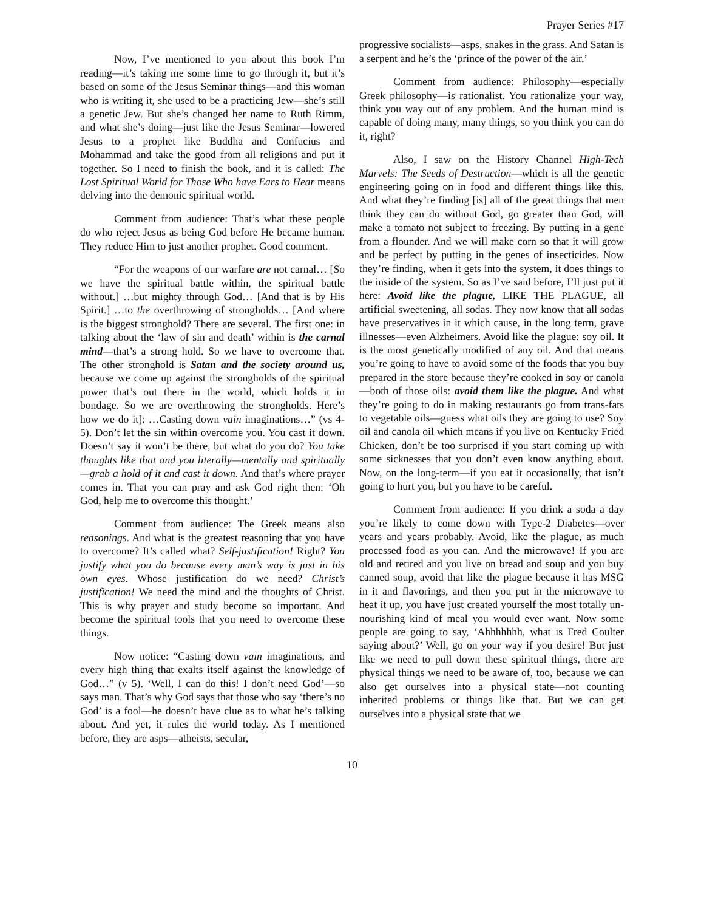Prayer Series #17
Now, I’ve mentioned to you about this book I’m reading—it’s taking me some time to go through it, but it’s based on some of the Jesus Seminar things—and this woman who is writing it, she used to be a practicing Jew—she’s still a genetic Jew. But she’s changed her name to Ruth Rimm, and what she’s doing—just like the Jesus Seminar—lowered Jesus to a prophet like Buddha and Confucius and Mohammad and take the good from all religions and put it together. So I need to finish the book, and it is called: The Lost Spiritual World for Those Who have Ears to Hear means delving into the demonic spiritual world.
Comment from audience: That’s what these people do who reject Jesus as being God before He became human. They reduce Him to just another prophet. Good comment.
“For the weapons of our warfare are not carnal… [So we have the spiritual battle within, the spiritual battle without.] …but mighty through God… [And that is by His Spirit.] …to the overthrowing of strongholds… [And where is the biggest stronghold? There are several. The first one: in talking about the ‘law of sin and death’ within is the carnal mind—that’s a strong hold. So we have to overcome that. The other stronghold is Satan and the society around us, because we come up against the strongholds of the spiritual power that’s out there in the world, which holds it in bondage. So we are overthrowing the strongholds. Here’s how we do it]: …Casting down vain imaginations…” (vs 4-5). Don’t let the sin within overcome you. You cast it down. Doesn’t say it won’t be there, but what do you do? You take thoughts like that and you literally—mentally and spiritually—grab a hold of it and cast it down. And that’s where prayer comes in. That you can pray and ask God right then: ‘Oh God, help me to overcome this thought.’
Comment from audience: The Greek means also reasonings. And what is the greatest reasoning that you have to overcome? It’s called what? Self-justification! Right? You justify what you do because every man’s way is just in his own eyes. Whose justification do we need? Christ’s justification! We need the mind and the thoughts of Christ. This is why prayer and study become so important. And become the spiritual tools that you need to overcome these things.
Now notice: “Casting down vain imaginations, and every high thing that exalts itself against the knowledge of God…” (v 5). ‘Well, I can do this! I don’t need God’—so says man. That’s why God says that those who say ‘there’s no God’ is a fool—he doesn’t have clue as to what he’s talking about. And yet, it rules the world today. As I mentioned before, they are asps—atheists, secular,
progressive socialists—asps, snakes in the grass. And Satan is a serpent and he’s the ‘prince of the power of the air.’
Comment from audience: Philosophy—especially Greek philosophy—is rationalist. You rationalize your way, think you way out of any problem. And the human mind is capable of doing many, many things, so you think you can do it, right?
Also, I saw on the History Channel High-Tech Marvels: The Seeds of Destruction—which is all the genetic engineering going on in food and different things like this. And what they’re finding [is] all of the great things that men think they can do without God, go greater than God, will make a tomato not subject to freezing. By putting in a gene from a flounder. And we will make corn so that it will grow and be perfect by putting in the genes of insecticides. Now they’re finding, when it gets into the system, it does things to the inside of the system. So as I’ve said before, I’ll just put it here: Avoid like the plague, LIKE THE PLAGUE, all artificial sweetening, all sodas. They now know that all sodas have preservatives in it which cause, in the long term, grave illnesses—even Alzheimers. Avoid like the plague: soy oil. It is the most genetically modified of any oil. And that means you’re going to have to avoid some of the foods that you buy prepared in the store because they’re cooked in soy or canola—both of those oils: avoid them like the plague. And what they’re going to do in making restaurants go from trans-fats to vegetable oils—guess what oils they are going to use? Soy oil and canola oil which means if you live on Kentucky Fried Chicken, don’t be too surprised if you start coming up with some sicknesses that you don’t even know anything about. Now, on the long-term—if you eat it occasionally, that isn’t going to hurt you, but you have to be careful.
Comment from audience: If you drink a soda a day you’re likely to come down with Type-2 Diabetes—over years and years probably. Avoid, like the plague, as much processed food as you can. And the microwave! If you are old and retired and you live on bread and soup and you buy canned soup, avoid that like the plague because it has MSG in it and flavorings, and then you put in the microwave to heat it up, you have just created yourself the most totally un-nourishing kind of meal you would ever want. Now some people are going to say, ‘Ahhhhhhh, what is Fred Coulter saying about?’ Well, go on your way if you desire! But just like we need to pull down these spiritual things, there are physical things we need to be aware of, too, because we can also get ourselves into a physical state—not counting inherited problems or things like that. But we can get ourselves into a physical state that we
10